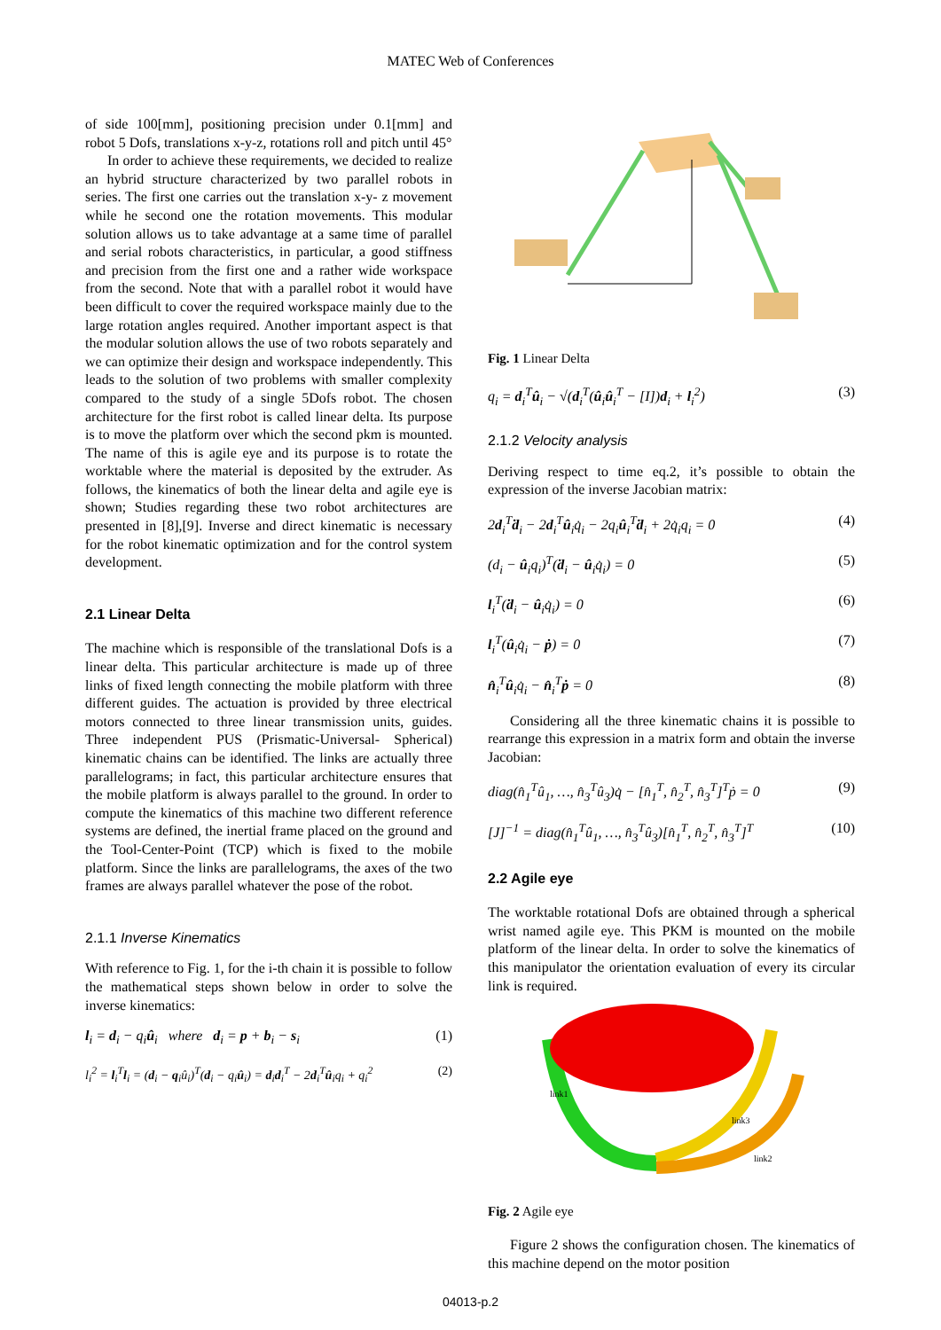MATEC Web of Conferences
of side 100[mm], positioning precision under 0.1[mm] and robot 5 Dofs, translations x-y-z, rotations roll and pitch until 45°
In order to achieve these requirements, we decided to realize an hybrid structure characterized by two parallel robots in series. The first one carries out the translation x-y- z movement while he second one the rotation movements. This modular solution allows us to take advantage at a same time of parallel and serial robots characteristics, in particular, a good stiffness and precision from the first one and a rather wide workspace from the second. Note that with a parallel robot it would have been difficult to cover the required workspace mainly due to the large rotation angles required. Another important aspect is that the modular solution allows the use of two robots separately and we can optimize their design and workspace independently. This leads to the solution of two problems with smaller complexity compared to the study of a single 5Dofs robot. The chosen architecture for the first robot is called linear delta. Its purpose is to move the platform over which the second pkm is mounted. The name of this is agile eye and its purpose is to rotate the worktable where the material is deposited by the extruder. As follows, the kinematics of both the linear delta and agile eye is shown; Studies regarding these two robot architectures are presented in [8],[9]. Inverse and direct kinematic is necessary for the robot kinematic optimization and for the control system development.
2.1 Linear Delta
The machine which is responsible of the translational Dofs is a linear delta. This particular architecture is made up of three links of fixed length connecting the mobile platform with three different guides. The actuation is provided by three electrical motors connected to three linear transmission units, guides. Three independent PUS (Prismatic-Universal- Spherical) kinematic chains can be identified. The links are actually three parallelograms; in fact, this particular architecture ensures that the mobile platform is always parallel to the ground. In order to compute the kinematics of this machine two different reference systems are defined, the inertial frame placed on the ground and the Tool-Center-Point (TCP) which is fixed to the mobile platform. Since the links are parallelograms, the axes of the two frames are always parallel whatever the pose of the robot.
2.1.1 Inverse Kinematics
With reference to Fig. 1, for the i-th chain it is possible to follow the mathematical steps shown below in order to solve the inverse kinematics:
l<sub>i</sub> = d<sub>i</sub> − q<sub>i</sub>û<sub>i</sub> where d<sub>i</sub> = p + b<sub>i</sub> − s<sub>i</sub> (1)
l<sub>i</sub><sup>2</sup> = l<sub>i</sub><sup>T</sup>l<sub>i</sub> = (d<sub>i</sub> − q<sub>i</sub>û<sub>i</sub>)<sup>T</sup>(d<sub>i</sub> − q<sub>i</sub>û<sub>i</sub>) = d<sub>i</sub>d<sub>i</sub><sup>T</sup> − 2d<sub>i</sub><sup>T</sup>û<sub>i</sub>q<sub>i</sub> + q<sub>i</sub><sup>2</sup> (2)
Fig. 1 Linear Delta
q<sub>i</sub> = d<sub>i</sub><sup>T</sup>û<sub>i</sub> − √(d<sub>i</sub><sup>T</sup>(û<sub>i</sub>û<sub>i</sub><sup>T</sup> − [I])d<sub>i</sub> + l<sub>i</sub><sup>2</sup>) (3)
2.1.2 Velocity analysis
Deriving respect to time eq.2, it’s possible to obtain the expression of the inverse Jacobian matrix:
2d<sub>i</sub><sup>T</sup>ḋ<sub>i</sub> − 2d<sub>i</sub><sup>T</sup>û<sub>i</sub>q̇<sub>i</sub> − 2q<sub>i</sub>û<sub>i</sub><sup>T</sup>ḋ<sub>i</sub> + 2q̇<sub>i</sub>q<sub>i</sub> = 0 (4)
(d<sub>i</sub> − û<sub>i</sub>q<sub>i</sub>)<sup>T</sup>(ḋ<sub>i</sub> − û<sub>i</sub>q̇<sub>i</sub>) = 0 (5)
l<sub>i</sub><sup>T</sup>(ḋ<sub>i</sub> − û<sub>i</sub>q̇<sub>i</sub>) = 0 (6)
l<sub>i</sub><sup>T</sup>(û<sub>i</sub>q̇<sub>i</sub> − ṗ) = 0 (7)
n̂<sub>i</sub><sup>T</sup>û<sub>i</sub>q̇<sub>i</sub> − n̂<sub>i</sub><sup>T</sup>ṗ = 0 (8)
Considering all the three kinematic chains it is possible to rearrange this expression in a matrix form and obtain the inverse Jacobian:
diag(n̂<sub>1</sub><sup>T</sup>û<sub>1</sub>, …, n̂<sub>3</sub><sup>T</sup>û<sub>3</sub>)q̇ − [n̂<sub>1</sub><sup>T</sup>, n̂<sub>2</sub><sup>T</sup>, n̂<sub>3</sub><sup>T</sup>]<sup>T</sup>ṗ = 0 (9)
[J]<sup>−1</sup> = diag(n̂<sub>1</sub><sup>T</sup>û<sub>1</sub>, …, n̂<sub>3</sub><sup>T</sup>û<sub>3</sub>)[n̂<sub>1</sub><sup>T</sup>, n̂<sub>2</sub><sup>T</sup>, n̂<sub>3</sub><sup>T</sup>]<sup>T</sup> (10)
2.2 Agile eye
The worktable rotational Dofs are obtained through a spherical wrist named agile eye. This PKM is mounted on the mobile platform of the linear delta. In order to solve the kinematics of this manipulator the orientation evaluation of every its circular link is required.
link1
link3
link2
Fig. 2 Agile eye
Figure 2 shows the configuration chosen. The kinematics of this machine depend on the motor position
04013-p.2